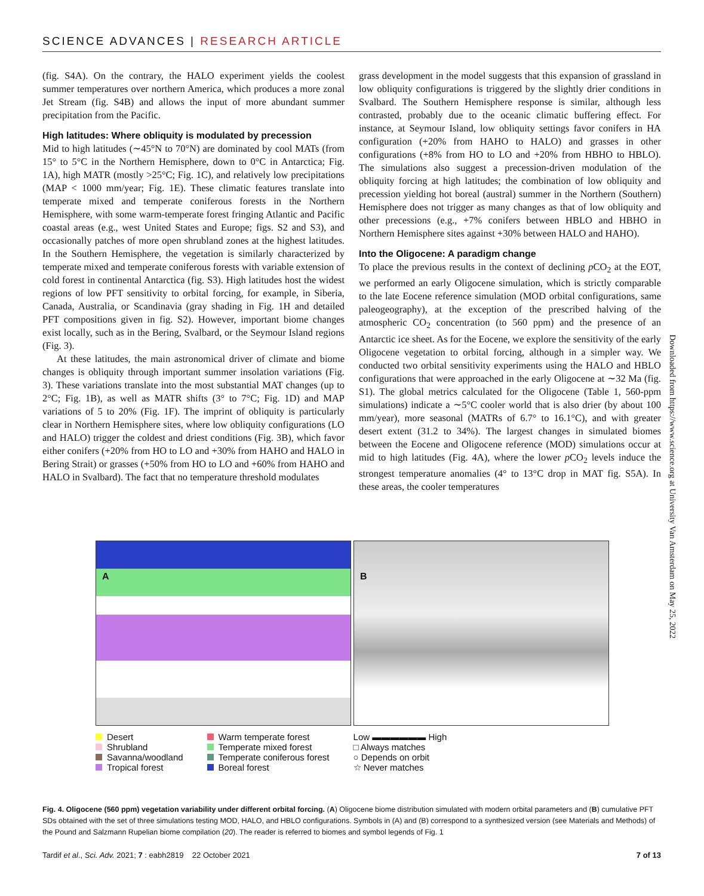SCIENCE ADVANCES | RESEARCH ARTICLE
(fig. S4A). On the contrary, the HALO experiment yields the coolest summer temperatures over northern America, which produces a more zonal Jet Stream (fig. S4B) and allows the input of more abundant summer precipitation from the Pacific.
High latitudes: Where obliquity is modulated by precession
Mid to high latitudes (∼45°N to 70°N) are dominated by cool MATs (from 15° to 5°C in the Northern Hemisphere, down to 0°C in Antarctica; Fig. 1A), high MATR (mostly >25°C; Fig. 1C), and relatively low precipitations (MAP < 1000 mm/year; Fig. 1E). These climatic features translate into temperate mixed and temperate coniferous forests in the Northern Hemisphere, with some warm-temperate forest fringing Atlantic and Pacific coastal areas (e.g., west United States and Europe; figs. S2 and S3), and occasionally patches of more open shrubland zones at the highest latitudes. In the Southern Hemisphere, the vegetation is similarly characterized by temperate mixed and temperate coniferous forests with variable extension of cold forest in continental Antarctica (fig. S3). High latitudes host the widest regions of low PFT sensitivity to orbital forcing, for example, in Siberia, Canada, Australia, or Scandinavia (gray shading in Fig. 1H and detailed PFT compositions given in fig. S2). However, important biome changes exist locally, such as in the Bering, Svalbard, or the Seymour Island regions (Fig. 3).
At these latitudes, the main astronomical driver of climate and biome changes is obliquity through important summer insolation variations (Fig. 3). These variations translate into the most substantial MAT changes (up to 2°C; Fig. 1B), as well as MATR shifts (3° to 7°C; Fig. 1D) and MAP variations of 5 to 20% (Fig. 1F). The imprint of obliquity is particularly clear in Northern Hemisphere sites, where low obliquity configurations (LO and HALO) trigger the coldest and driest conditions (Fig. 3B), which favor either conifers (+20% from HO to LO and +30% from HAHO and HALO in Bering Strait) or grasses (+50% from HO to LO and +60% from HAHO and HALO in Svalbard). The fact that no temperature threshold modulates
grass development in the model suggests that this expansion of grassland in low obliquity configurations is triggered by the slightly drier conditions in Svalbard. The Southern Hemisphere response is similar, although less contrasted, probably due to the oceanic climatic buffering effect. For instance, at Seymour Island, low obliquity settings favor conifers in HA configuration (+20% from HAHO to HALO) and grasses in other configurations (+8% from HO to LO and +20% from HBHO to HBLO). The simulations also suggest a precession-driven modulation of the obliquity forcing at high latitudes; the combination of low obliquity and precession yielding hot boreal (austral) summer in the Northern (Southern) Hemisphere does not trigger as many changes as that of low obliquity and other precessions (e.g., +7% conifers between HBLO and HBHO in Northern Hemisphere sites against +30% between HALO and HAHO).
Into the Oligocene: A paradigm change
To place the previous results in the context of declining p CO<sub>2</sub> at the EOT, we performed an early Oligocene simulation, which is strictly comparable to the late Eocene reference simulation (MOD orbital configurations, same paleogeography), at the exception of the prescribed halving of the atmospheric CO<sub>2</sub> concentration (to 560 ppm) and the presence of an Antarctic ice sheet. As for the Eocene, we explore the sensitivity of the early Oligocene vegetation to orbital forcing, although in a simpler way. We conducted two orbital sensitivity experiments using the HALO and HBLO configurations that were approached in the early Oligocene at ∼32 Ma (fig. S1). The global metrics calculated for the Oligocene (Table 1, 560-ppm simulations) indicate a ∼5°C cooler world that is also drier (by about 100 mm/year), more seasonal (MATRs of 6.7° to 16.1°C), and with greater desert extent (31.2 to 34%). The largest changes in simulated biomes between the Eocene and Oligocene reference (MOD) simulations occur at mid to high latitudes (Fig. 4A), where the lower p CO<sub>2</sub> levels induce the strongest temperature anomalies (4° to 13°C drop in MAT fig. S5A). In these areas, the cooler temperatures
Downloaded from https://www.science.org at University Van Amsterdam on May 25, 2022
A B
Desert
Shrubland
Savanna/woodland
Tropical forest
Warm temperate forest
Temperate mixed forest
Temperate coniferous forest
Boreal forest
Low ▬▬▬▬▬▬ High
□ Always matches
○ Depends on orbit
☆ Never matches
Fig. 4. Oligocene (560 ppm) vegetation variability under different orbital forcing. (A) Oligocene biome distribution simulated with modern orbital parameters and (B) cumulative PFT SDs obtained with the set of three simulations testing MOD, HALO, and HBLO configurations. Symbols in (A) and (B) correspond to a synthesized version (see Materials and Methods) of the Pound and Salzmann Rupelian biome compilation (20). The reader is referred to biomes and symbol legends of Fig. 1
Tardif et al., Sci. Adv. 2021; 7 : eabh2819 22 October 2021 7 of 13